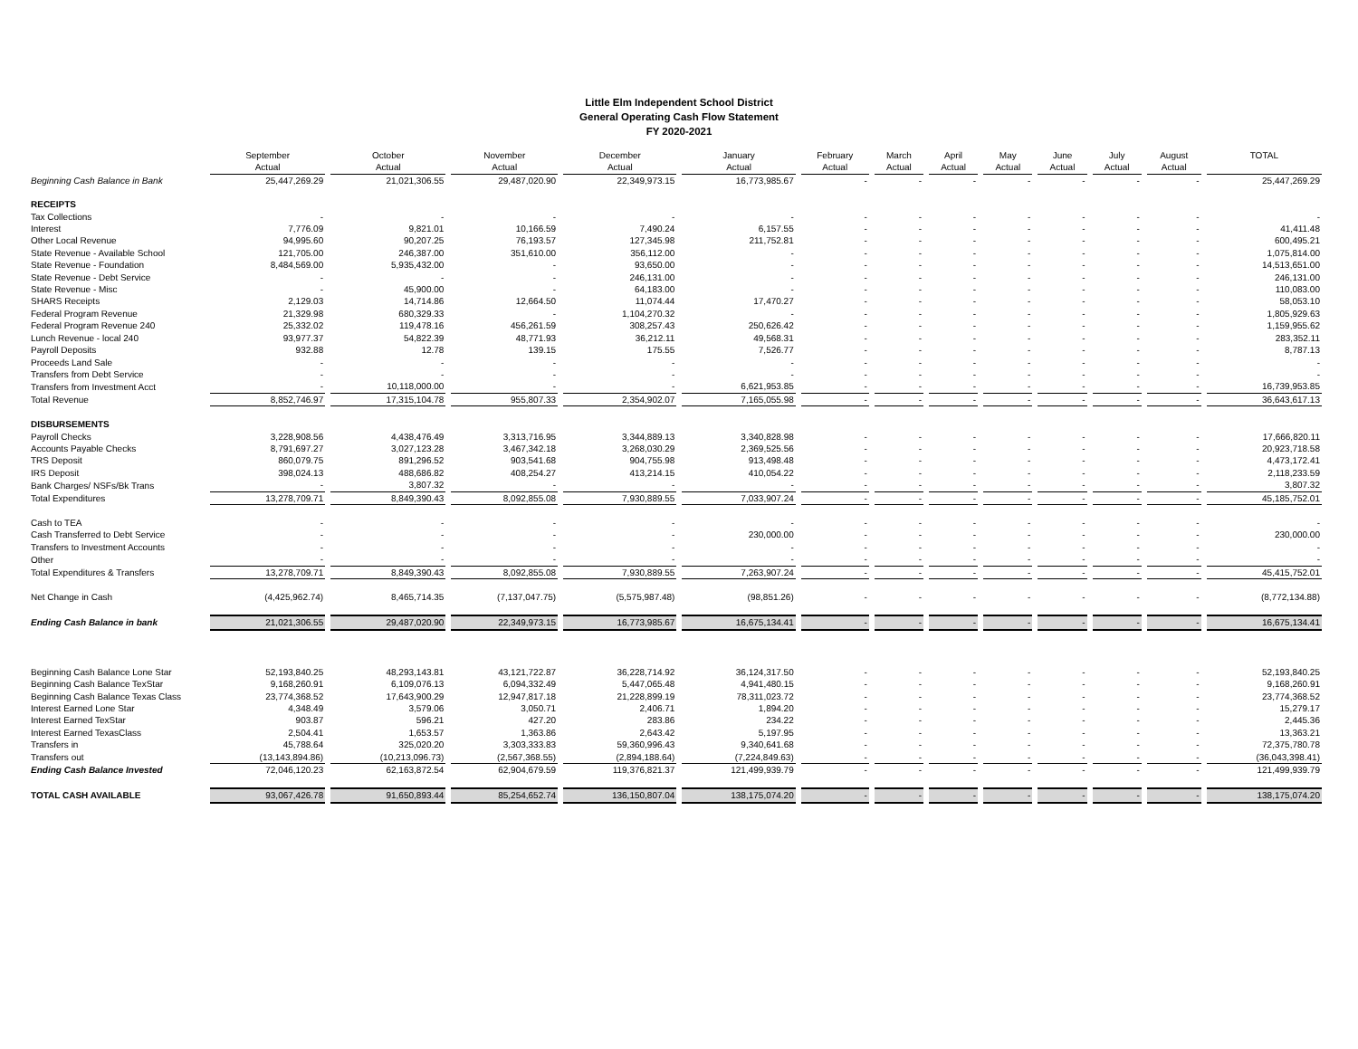Little Elm Independent School District
General Operating Cash Flow Statement
FY 2020-2021
| | September | October | November | December | January | February | March | April | May | June | July | August | TOTAL |
| --- | --- | --- | --- | --- | --- | --- | --- | --- | --- | --- | --- | --- | --- |
| | Actual | Actual | Actual | Actual | Actual | Actual | Actual | Actual | Actual | Actual | Actual | Actual | |
| Beginning Cash Balance in Bank | 25,447,269.29 | 21,021,306.55 | 29,487,020.90 | 22,349,973.15 | 16,773,985.67 | - | - | - | - | - | - | - | 25,447,269.29 |
| RECEIPTS | | | | | | | | | | | | | |
| Tax Collections | - | - | - | - | - | - | - | - | - | - | - | - | - |
| Interest | 7,776.09 | 9,821.01 | 10,166.59 | 7,490.24 | 6,157.55 | - | - | - | - | - | - | - | 41,411.48 |
| Other Local Revenue | 94,995.60 | 90,207.25 | 76,193.57 | 127,345.98 | 211,752.81 | - | - | - | - | - | - | - | 600,495.21 |
| State Revenue - Available School | 121,705.00 | 246,387.00 | 351,610.00 | 356,112.00 | - | - | - | - | - | - | - | - | 1,075,814.00 |
| State Revenue - Foundation | 8,484,569.00 | 5,935,432.00 | - | 93,650.00 | - | - | - | - | - | - | - | - | 14,513,651.00 |
| State Revenue - Debt Service | - | - | - | 246,131.00 | - | - | - | - | - | - | - | - | 246,131.00 |
| State Revenue - Misc | - | 45,900.00 | - | 64,183.00 | - | - | - | - | - | - | - | - | 110,083.00 |
| SHARS Receipts | 2,129.03 | 14,714.86 | 12,664.50 | 11,074.44 | 17,470.27 | - | - | - | - | - | - | - | 58,053.10 |
| Federal Program Revenue | 21,329.98 | 680,329.33 | - | 1,104,270.32 | - | - | - | - | - | - | - | - | 1,805,929.63 |
| Federal Program Revenue 240 | 25,332.02 | 119,478.16 | 456,261.59 | 308,257.43 | 250,626.42 | - | - | - | - | - | - | - | 1,159,955.62 |
| Lunch Revenue - local 240 | 93,977.37 | 54,822.39 | 48,771.93 | 36,212.11 | 49,568.31 | - | - | - | - | - | - | - | 283,352.11 |
| Payroll Deposits | 932.88 | 12.78 | 139.15 | 175.55 | 7,526.77 | - | - | - | - | - | - | - | 8,787.13 |
| Proceeds Land Sale | - | - | - | - | - | - | - | - | - | - | - | - | - |
| Transfers from Debt Service | - | - | - | - | - | - | - | - | - | - | - | - | - |
| Transfers from Investment Acct | - | 10,118,000.00 | - | - | 6,621,953.85 | - | - | - | - | - | - | - | 16,739,953.85 |
| Total Revenue | 8,852,746.97 | 17,315,104.78 | 955,807.33 | 2,354,902.07 | 7,165,055.98 | - | - | - | - | - | - | - | 36,643,617.13 |
| DISBURSEMENTS | | | | | | | | | | | | | |
| Payroll Checks | 3,228,908.56 | 4,438,476.49 | 3,313,716.95 | 3,344,889.13 | 3,340,828.98 | - | - | - | - | - | - | - | 17,666,820.11 |
| Accounts Payable Checks | 8,791,697.27 | 3,027,123.28 | 3,467,342.18 | 3,268,030.29 | 2,369,525.56 | - | - | - | - | - | - | - | 20,923,718.58 |
| TRS Deposit | 860,079.75 | 891,296.52 | 903,541.68 | 904,755.98 | 913,498.48 | - | - | - | - | - | - | - | 4,473,172.41 |
| IRS Deposit | 398,024.13 | 488,686.82 | 408,254.27 | 413,214.15 | 410,054.22 | - | - | - | - | - | - | - | 2,118,233.59 |
| Bank Charges/ NSFs/Bk Trans | - | 3,807.32 | - | - | - | - | - | - | - | - | - | - | 3,807.32 |
| Total Expenditures | 13,278,709.71 | 8,849,390.43 | 8,092,855.08 | 7,930,889.55 | 7,033,907.24 | - | - | - | - | - | - | - | 45,185,752.01 |
| Cash to TEA | - | - | - | - | - | - | - | - | - | - | - | - | - |
| Cash Transferred to Debt Service | - | - | - | - | 230,000.00 | - | - | - | - | - | - | - | 230,000.00 |
| Transfers to Investment Accounts | - | - | - | - | - | - | - | - | - | - | - | - | - |
| Other | - | - | - | - | - | - | - | - | - | - | - | - | - |
| Total Expenditures & Transfers | 13,278,709.71 | 8,849,390.43 | 8,092,855.08 | 7,930,889.55 | 7,263,907.24 | - | - | - | - | - | - | - | 45,415,752.01 |
| Net Change in Cash | (4,425,962.74) | 8,465,714.35 | (7,137,047.75) | (5,575,987.48) | (98,851.26) | - | - | - | - | - | - | - | (8,772,134.88) |
| Ending Cash Balance in bank | 21,021,306.55 | 29,487,020.90 | 22,349,973.15 | 16,773,985.67 | 16,675,134.41 | - | - | - | - | - | - | - | 16,675,134.41 |
| Beginning Cash Balance Lone Star | 52,193,840.25 | 48,293,143.81 | 43,121,722.87 | 36,228,714.92 | 36,124,317.50 | - | - | - | - | - | - | - | 52,193,840.25 |
| Beginning Cash Balance TexStar | 9,168,260.91 | 6,109,076.13 | 6,094,332.49 | 5,447,065.48 | 4,941,480.15 | - | - | - | - | - | - | - | 9,168,260.91 |
| Beginning Cash Balance Texas Class | 23,774,368.52 | 17,643,900.29 | 12,947,817.18 | 21,228,899.19 | 78,311,023.72 | - | - | - | - | - | - | - | 23,774,368.52 |
| Interest Earned Lone Star | 4,348.49 | 3,579.06 | 3,050.71 | 2,406.71 | 1,894.20 | - | - | - | - | - | - | - | 15,279.17 |
| Interest Earned TexStar | 903.87 | 596.21 | 427.20 | 283.86 | 234.22 | - | - | - | - | - | - | - | 2,445.36 |
| Interest Earned TexasClass | 2,504.41 | 1,653.57 | 1,363.86 | 2,643.42 | 5,197.95 | - | - | - | - | - | - | - | 13,363.21 |
| Transfers in | 45,788.64 | 325,020.20 | 3,303,333.83 | 59,360,996.43 | 9,340,641.68 | - | - | - | - | - | - | - | 72,375,780.78 |
| Transfers out | (13,143,894.86) | (10,213,096.73) | (2,567,368.55) | (2,894,188.64) | (7,224,849.63) | - | - | - | - | - | - | - | (36,043,398.41) |
| Ending Cash Balance Invested | 72,046,120.23 | 62,163,872.54 | 62,904,679.59 | 119,376,821.37 | 121,499,939.79 | - | - | - | - | - | - | - | 121,499,939.79 |
| TOTAL CASH AVAILABLE | 93,067,426.78 | 91,650,893.44 | 85,254,652.74 | 136,150,807.04 | 138,175,074.20 | - | - | - | - | - | - | - | 138,175,074.20 |